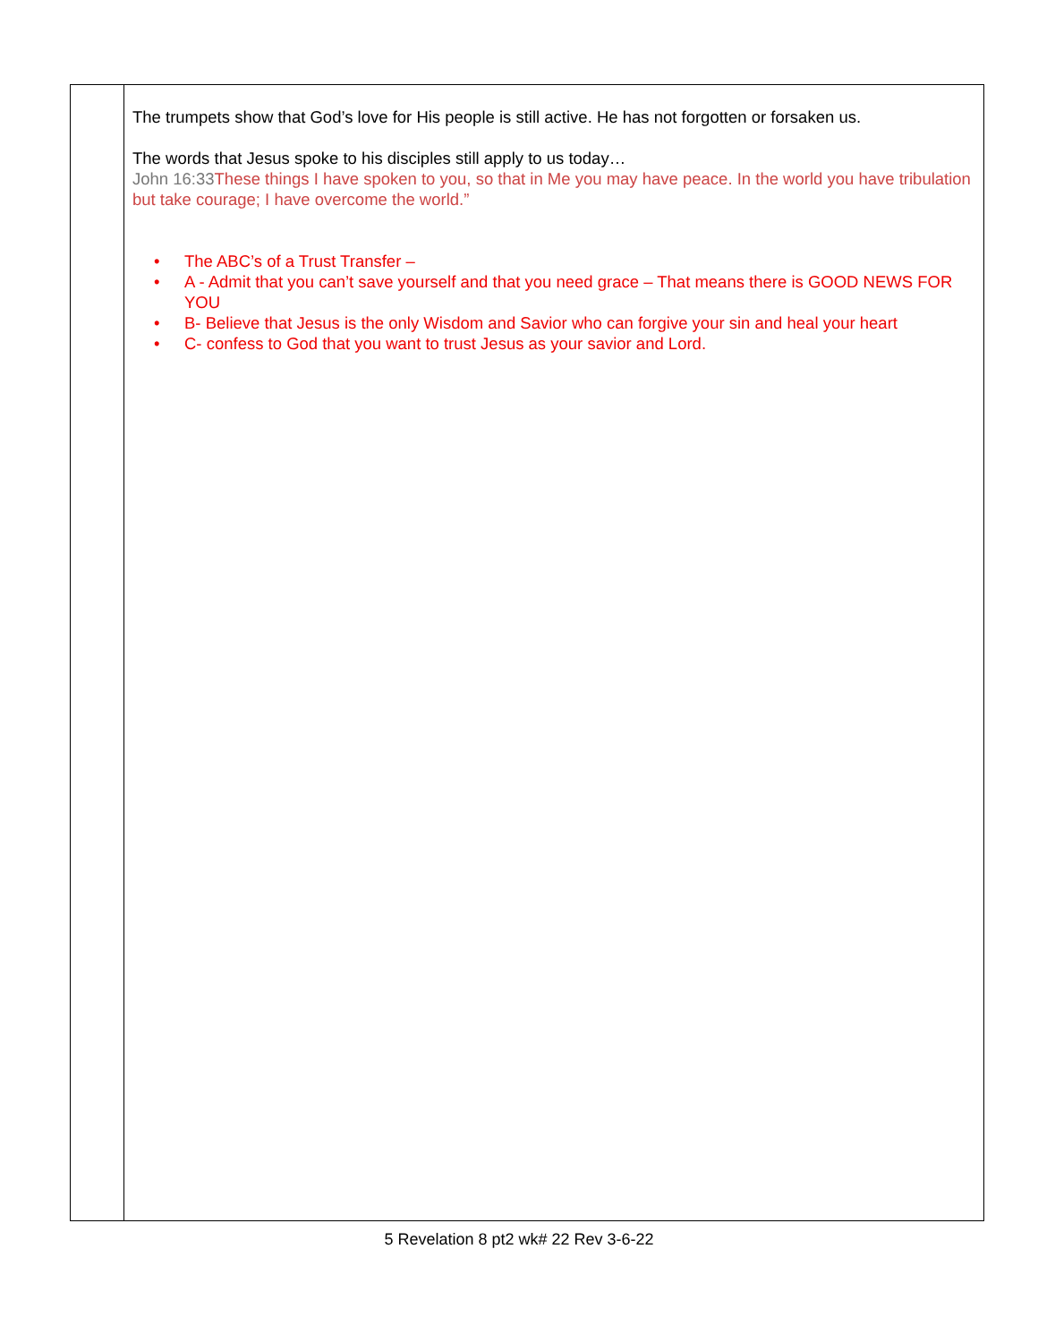| | The trumpets show that God’s love for His people is still active. He has not forgotten or forsaken us. The words that Jesus spoke to his disciples still apply to us today… John 16:33 These things I have spoken to you, so that in Me you may have peace. In the world you have tribulation but take courage; I have overcome the world.” • The ABC’s of a Trust Transfer – • A - Admit that you can’t save yourself and that you need grace – That means there is GOOD NEWS FOR YOU • B- Believe that Jesus is the only Wisdom and Savior who can forgive your sin and heal your heart • C- confess to God that you want to trust Jesus as your savior and Lord. |
5 Revelation 8 pt2 wk# 22 Rev 3-6-22